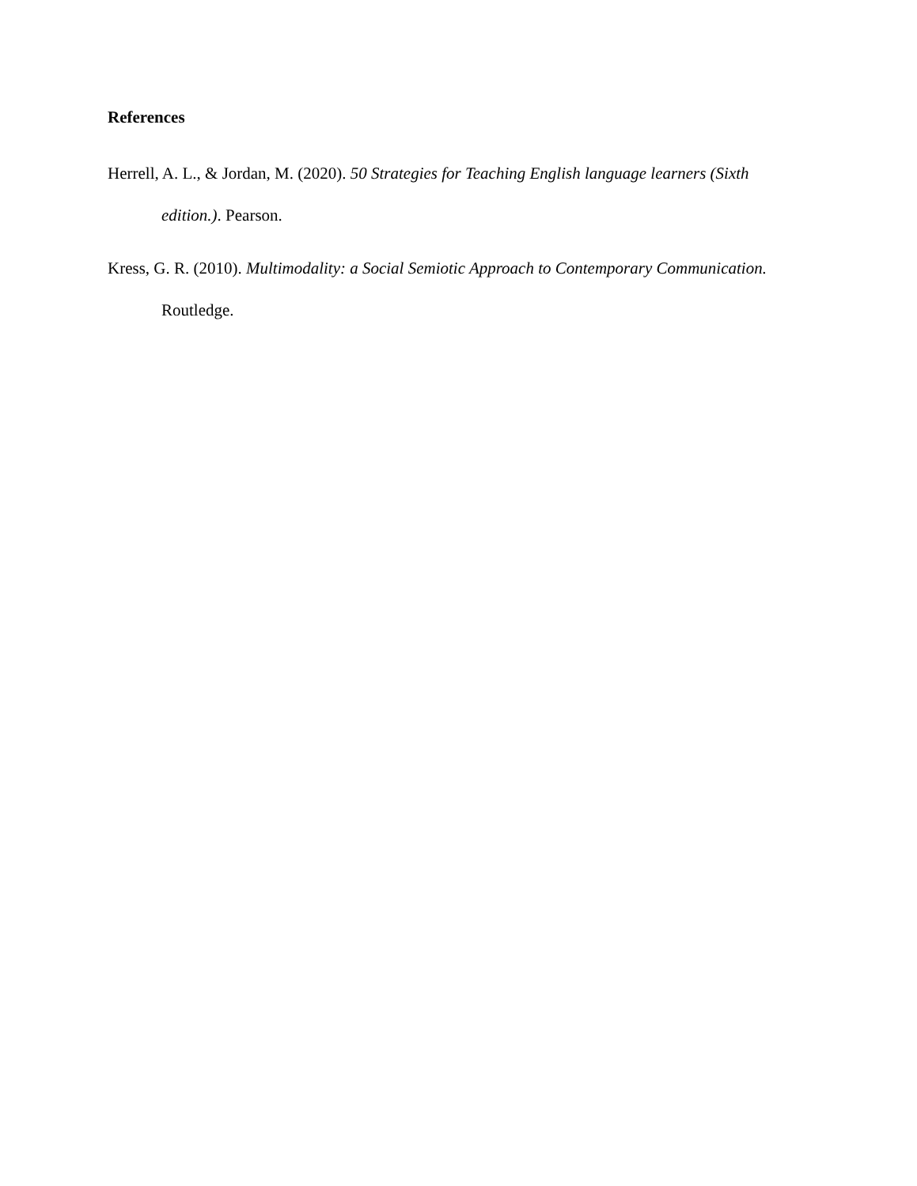References
Herrell, A. L., & Jordan, M. (2020). 50 Strategies for Teaching English language learners (Sixth edition.). Pearson.
Kress, G. R. (2010). Multimodality: a Social Semiotic Approach to Contemporary Communication. Routledge.